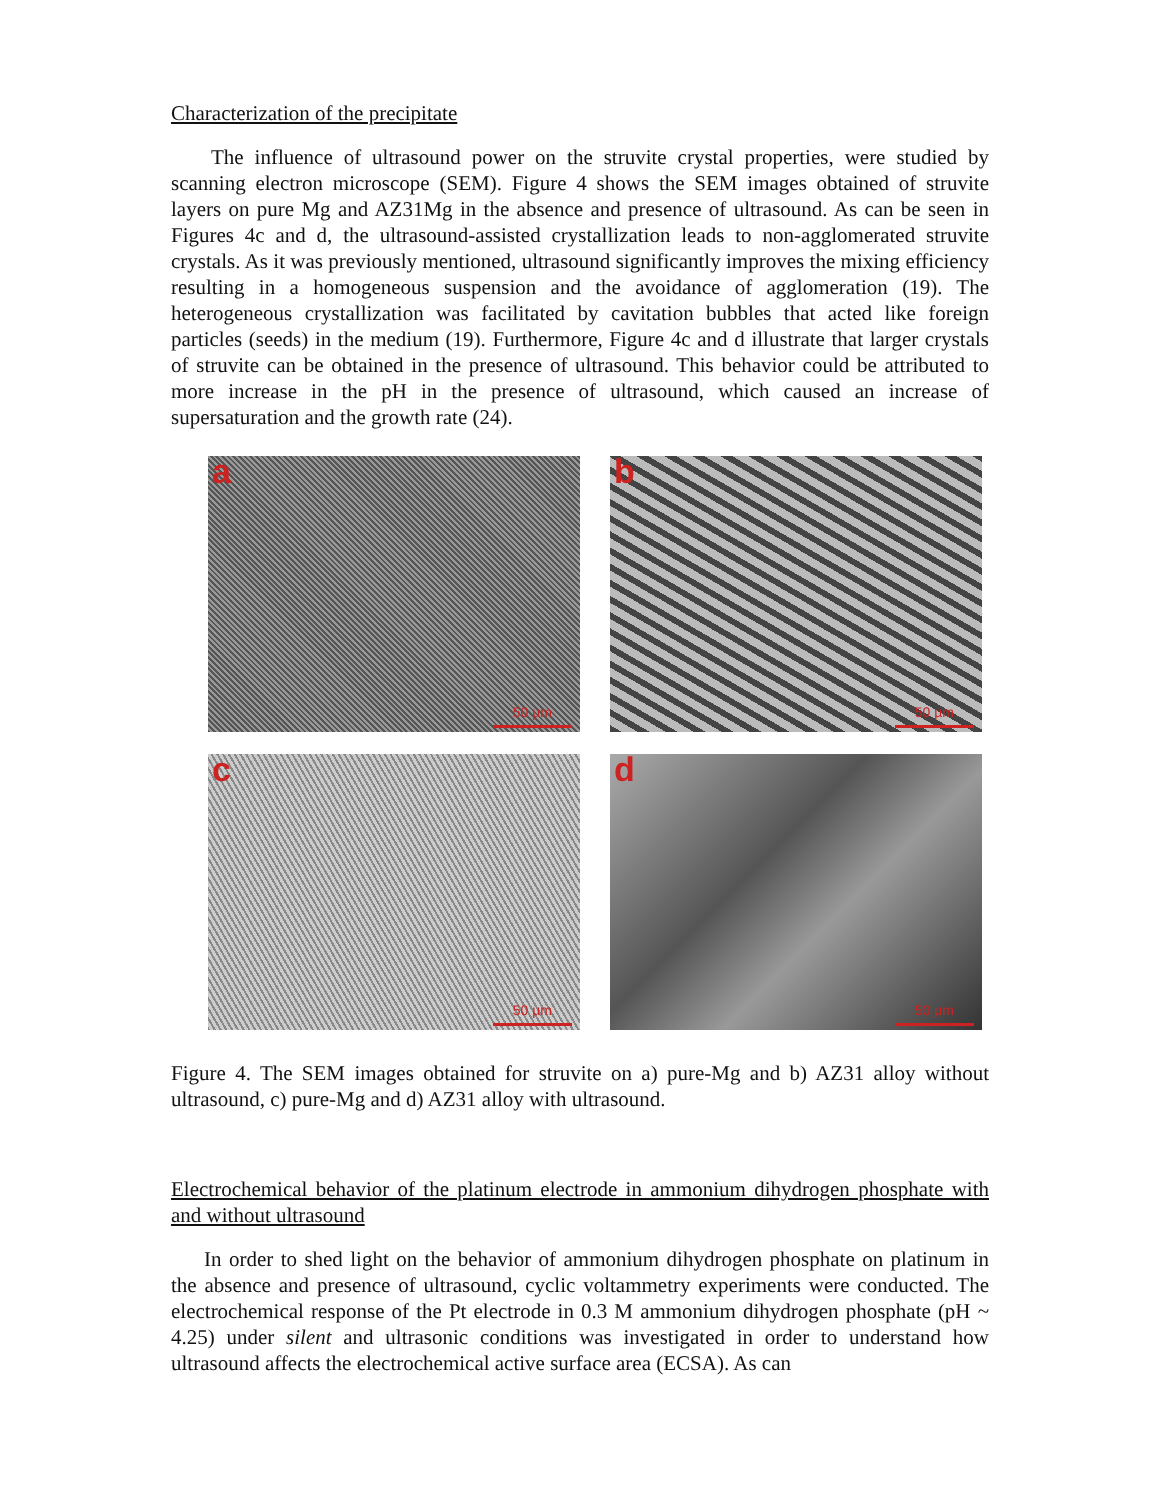Characterization of the precipitate
The influence of ultrasound power on the struvite crystal properties, were studied by scanning electron microscope (SEM). Figure 4 shows the SEM images obtained of struvite layers on pure Mg and AZ31Mg in the absence and presence of ultrasound. As can be seen in Figures 4c and d, the ultrasound-assisted crystallization leads to non-agglomerated struvite crystals. As it was previously mentioned, ultrasound significantly improves the mixing efficiency resulting in a homogeneous suspension and the avoidance of agglomeration (19). The heterogeneous crystallization was facilitated by cavitation bubbles that acted like foreign particles (seeds) in the medium (19). Furthermore, Figure 4c and d illustrate that larger crystals of struvite can be obtained in the presence of ultrasound. This behavior could be attributed to more increase in the pH in the presence of ultrasound, which caused an increase of supersaturation and the growth rate (24).
a
50 µm
b
50 µm
c
50 µm
d
50 µm
Figure 4. The SEM images obtained for struvite on a) pure-Mg and b) AZ31 alloy without ultrasound, c) pure-Mg and d) AZ31 alloy with ultrasound.
Electrochemical behavior of the platinum electrode in ammonium dihydrogen phosphate with and without ultrasound
In order to shed light on the behavior of ammonium dihydrogen phosphate on platinum in the absence and presence of ultrasound, cyclic voltammetry experiments were conducted. The electrochemical response of the Pt electrode in 0.3 M ammonium dihydrogen phosphate (pH ~ 4.25) under silent and ultrasonic conditions was investigated in order to understand how ultrasound affects the electrochemical active surface area (ECSA). As can